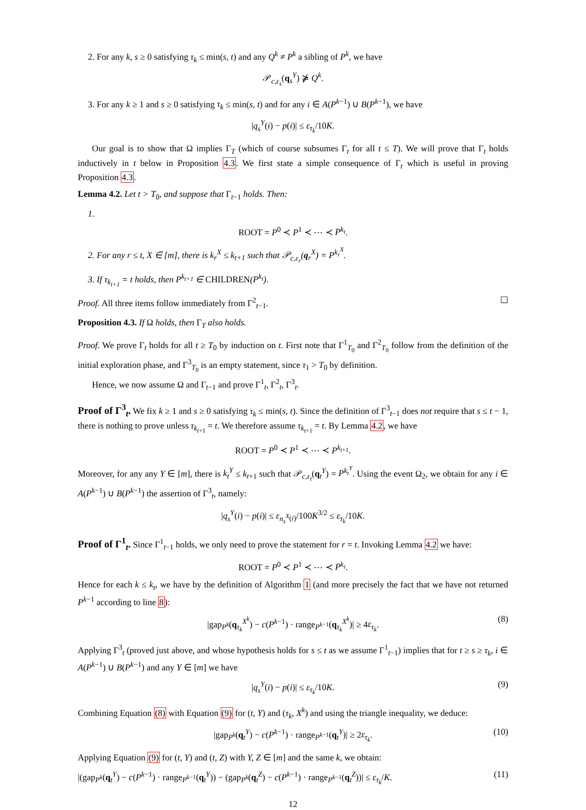2. For any k, s ≥ 0 satisfying τ<sub>k</sub> ≤ min(s, t) and any Q<sup>k</sup> ≠ P<sup>k</sup> a sibling of P<sup>k</sup>, we have
𝒫<sub>c,ε<sub>s</sub></sub>(q<sub>s</sub><sup>Y</sup>) ⋡ Q<sup>k</sup>.
3. For any k ≥ 1 and s ≥ 0 satisfying τ<sub>k</sub> ≤ min(s, t) and for any i ∈ A(P<sup>k−1</sup>) ∪ B(P<sup>k−1</sup>), we have
|q<sub>s</sub><sup>Y</sup>(i) − p(i)| ≤ ε<sub>τ<sub>k</sub></sub>/10K.
Our goal is to show that Ω implies Γ<sub>T</sub> (which of course subsumes Γ<sub>t</sub> for all t ≤ T). We will prove that Γ<sub>t</sub> holds inductively in t below in Proposition 4.3. We first state a simple consequence of Γ<sub>t</sub> which is useful in proving Proposition 4.3.
Lemma 4.2. Let t > T<sub>0</sub>, and suppose that Γ<sub>t−1</sub> holds. Then:
1.
ROOT = P<sup>0</sup> ≺ P<sup>1</sup> ≺ ⋯ ≺ P<sup>k<sub>t</sub></sup>.
2. For any r ≤ t, X ∈ [m], there is k<sub>r</sub><sup>X</sup> ≤ k<sub>t+1</sub> such that 𝒫<sub>c,ε<sub>r</sub></sub>(q<sub>r</sub><sup>X</sup>) = P<sup>k<sub>r</sub><sup>X</sup></sup>.
3. If τ<sub>k<sub>t+1</sub></sub> = t holds, then P<sup>k<sub>t+1</sub></sup> ∈ CHILDREN(P<sup>k<sub>t</sub></sup>).
Proof. All three items follow immediately from Γ<sup>2</sup><sub>t−1</sub>. ☐
Proposition 4.3. If Ω holds, then Γ<sub>T</sub> also holds.
Proof. We prove Γ<sub>t</sub> holds for all t ≥ T<sub>0</sub> by induction on t. First note that Γ<sup>1</sup><sub>T<sub>0</sub></sub> and Γ<sup>2</sup><sub>T<sub>0</sub></sub> follow from the definition of the initial exploration phase, and Γ<sup>3</sup><sub>T<sub>0</sub></sub> is an empty statement, since τ<sub>1</sub> > T<sub>0</sub> by definition.
Hence, we now assume Ω and Γ<sub>t−1</sub> and prove Γ<sup>1</sup><sub>t</sub>, Γ<sup>2</sup><sub>t</sub>, Γ<sup>3</sup><sub>t</sub>.
Proof of Γ<sup>3</sup><sub>t</sub>. We fix k ≥ 1 and s ≥ 0 satisfying τ<sub>k</sub> ≤ min(s, t). Since the definition of Γ<sup>3</sup><sub>t−1</sub> does not require that s ≤ t − 1, there is nothing to prove unless τ<sub>k<sub>t+1</sub></sub> = t. We therefore assume τ<sub>k<sub>t+1</sub></sub> = t. By Lemma 4.2, we have
ROOT = P<sup>0</sup> ≺ P<sup>1</sup> ≺ ⋯ ≺ P<sup>k<sub>t+1</sub></sup>.
Moreover, for any any Y ∈ [m], there is k<sub>t</sub><sup>Y</sup> ≤ k<sub>t+1</sub> such that 𝒫<sub>c,ε<sub>t</sub></sub>(q<sub>t</sub><sup>Y</sup>) = P<sup>k<sub>t</sub><sup>Y</sup></sup>. Using the event Ω<sub>2</sub>, we obtain for any i ∈ A(P<sup>k−1</sup>) ∪ B(P<sup>k−1</sup>) the assertion of Γ<sup>3</sup><sub>t</sub>, namely:
|q<sub>s</sub><sup>Y</sup>(i) − p(i)| ≤ ε<sub>n<sub>s</sub><sup>X</sup>(i)</sub>/100K<sup>3/2</sup> ≤ ε<sub>τ<sub>k</sub></sub>/10K.
Proof of Γ<sup>1</sup><sub>t</sub>. Since Γ<sup>1</sup><sub>t−1</sub> holds, we only need to prove the statement for r = t. Invoking Lemma 4.2 we have:
ROOT = P<sup>0</sup> ≺ P<sup>1</sup> ≺ ⋯ ≺ P<sup>k<sub>t</sub></sup>.
Hence for each k ≤ k<sub>t</sub>, we have by the definition of Algorithm 1 (and more precisely the fact that we have not returned P<sup>k−1</sup> according to line 8):
|gap<sub>P<sup>k</sup></sub>(q<sub>τ<sub>k</sub></sub><sup>X<sup>k</sup></sup>) − c(P<sup>k−1</sup>) · range<sub>P<sup>k−1</sup></sub>(q<sub>τ<sub>k</sub></sub><sup>X<sup>k</sup></sup>)| ≥ 4ε<sub>τ<sub>k</sub></sub>. (8)
Applying Γ<sup>3</sup><sub>t</sub> (proved just above, and whose hypothesis holds for s ≤ t as we assume Γ<sup>1</sup><sub>t−1</sub>) implies that for t ≥ s ≥ τ<sub>k</sub>, i ∈ A(P<sup>k−1</sup>) ∪ B(P<sup>k−1</sup>) and any Y ∈ [m] we have
|q<sub>s</sub><sup>Y</sup>(i) − p(i)| ≤ ε<sub>τ<sub>k</sub></sub>/10K. (9)
Combining Equation (8) with Equation (9) for (t, Y) and (τ<sub>k</sub>, X<sup>k</sup>) and using the triangle inequality, we deduce:
|gap<sub>P<sup>k</sup></sub>(q<sub>t</sub><sup>Y</sup>) − c(P<sup>k−1</sup>) · range<sub>P<sup>k−1</sup></sub>(q<sub>t</sub><sup>Y</sup>)| ≥ 2ε<sub>τ<sub>k</sub></sub>. (10)
Applying Equation (9) for (t, Y) and (t, Z) with Y, Z ∈ [m] and the same k, we obtain:
|(gap<sub>P<sup>k</sup></sub>(q<sub>t</sub><sup>Y</sup>) − c(P<sup>k−1</sup>) · range<sub>P<sup>k−1</sup></sub>(q<sub>t</sub><sup>Y</sup>)) − (gap<sub>P<sup>k</sup></sub>(q<sub>t</sub><sup>Z</sup>) − c(P<sup>k−1</sup>) · range<sub>P<sup>k−1</sup></sub>(q<sub>t</sub><sup>Z</sup>))| ≤ ε<sub>τ<sub>k</sub></sub>/K. (11)
12